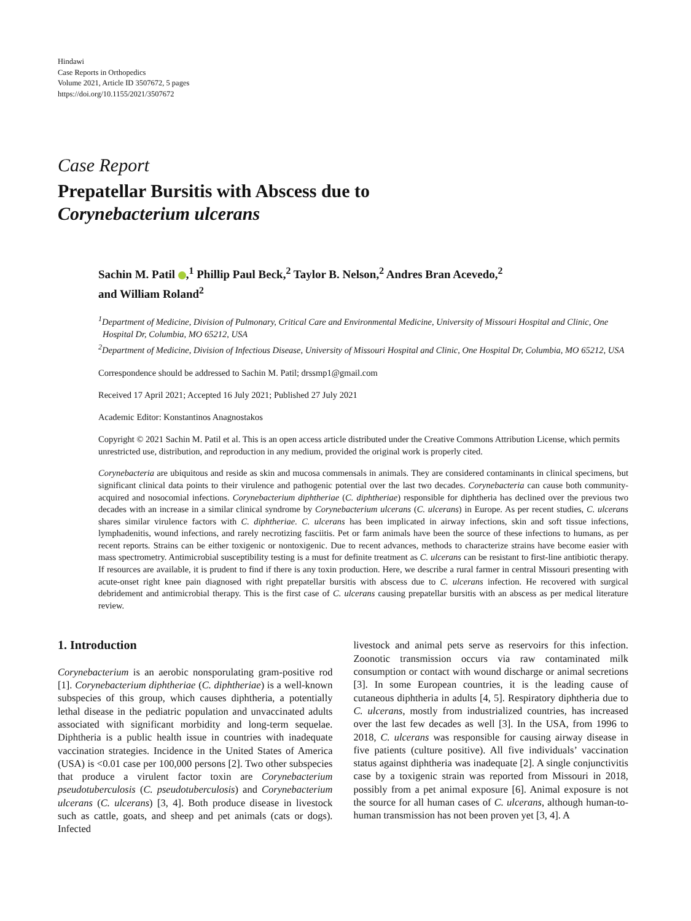Hindawi
Case Reports in Orthopedics
Volume 2021, Article ID 3507672, 5 pages
https://doi.org/10.1155/2021/3507672
Case Report
Prepatellar Bursitis with Abscess due to
Corynebacterium ulcerans
Sachin M. Patil ,<sup>1</sup> Phillip Paul Beck,<sup>2</sup> Taylor B. Nelson,<sup>2</sup> Andres Bran Acevedo,<sup>2</sup>
and William Roland<sup>2</sup>
<sup>1</sup> Department of Medicine, Division of Pulmonary, Critical Care and Environmental Medicine, University of Missouri Hospital and Clinic, One Hospital Dr, Columbia, MO 65212, USA
<sup>2</sup> Department of Medicine, Division of Infectious Disease, University of Missouri Hospital and Clinic, One Hospital Dr, Columbia, MO 65212, USA
Correspondence should be addressed to Sachin M. Patil; drssmp1@gmail.com
Received 17 April 2021; Accepted 16 July 2021; Published 27 July 2021
Academic Editor: Konstantinos Anagnostakos
Copyright © 2021 Sachin M. Patil et al. This is an open access article distributed under the Creative Commons Attribution License, which permits unrestricted use, distribution, and reproduction in any medium, provided the original work is properly cited.
Corynebacteria are ubiquitous and reside as skin and mucosa commensals in animals. They are considered contaminants in clinical specimens, but significant clinical data points to their virulence and pathogenic potential over the last two decades. Corynebacteria can cause both community-acquired and nosocomial infections. Corynebacterium diphtheriae (C. diphtheriae) responsible for diphtheria has declined over the previous two decades with an increase in a similar clinical syndrome by Corynebacterium ulcerans (C. ulcerans) in Europe. As per recent studies, C. ulcerans shares similar virulence factors with C. diphtheriae. C. ulcerans has been implicated in airway infections, skin and soft tissue infections, lymphadenitis, wound infections, and rarely necrotizing fasciitis. Pet or farm animals have been the source of these infections to humans, as per recent reports. Strains can be either toxigenic or nontoxigenic. Due to recent advances, methods to characterize strains have become easier with mass spectrometry. Antimicrobial susceptibility testing is a must for definite treatment as C. ulcerans can be resistant to first-line antibiotic therapy. If resources are available, it is prudent to find if there is any toxin production. Here, we describe a rural farmer in central Missouri presenting with acute-onset right knee pain diagnosed with right prepatellar bursitis with abscess due to C. ulcerans infection. He recovered with surgical debridement and antimicrobial therapy. This is the first case of C. ulcerans causing prepatellar bursitis with an abscess as per medical literature review.
1. Introduction
Corynebacterium is an aerobic nonsporulating gram-positive rod [1]. Corynebacterium diphtheriae (C. diphtheriae) is a well-known subspecies of this group, which causes diphtheria, a potentially lethal disease in the pediatric population and unvaccinated adults associated with significant morbidity and long-term sequelae. Diphtheria is a public health issue in countries with inadequate vaccination strategies. Incidence in the United States of America (USA) is <0.01 case per 100,000 persons [2]. Two other subspecies that produce a virulent factor toxin are Corynebacterium pseudotuberculosis (C. pseudotuberculosis) and Corynebacterium ulcerans (C. ulcerans) [3, 4]. Both produce disease in livestock such as cattle, goats, and sheep and pet animals (cats or dogs). Infected
livestock and animal pets serve as reservoirs for this infection. Zoonotic transmission occurs via raw contaminated milk consumption or contact with wound discharge or animal secretions [3]. In some European countries, it is the leading cause of cutaneous diphtheria in adults [4, 5]. Respiratory diphtheria due to C. ulcerans, mostly from industrialized countries, has increased over the last few decades as well [3]. In the USA, from 1996 to 2018, C. ulcerans was responsible for causing airway disease in five patients (culture positive). All five individuals’ vaccination status against diphtheria was inadequate [2]. A single conjunctivitis case by a toxigenic strain was reported from Missouri in 2018, possibly from a pet animal exposure [6]. Animal exposure is not the source for all human cases of C. ulcerans, although human-to-human transmission has not been proven yet [3, 4]. A